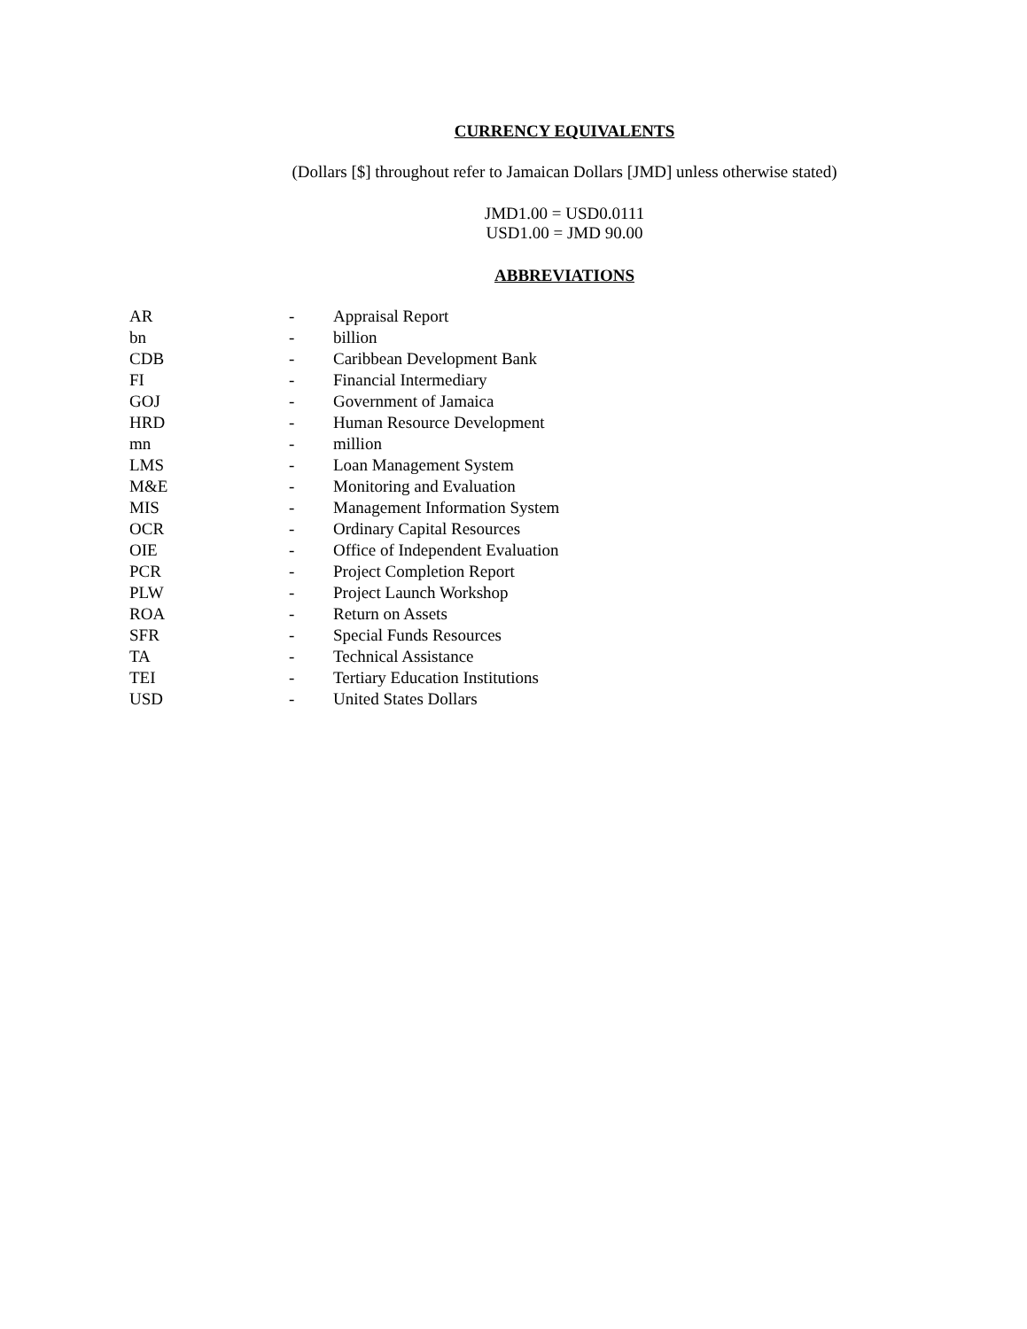CURRENCY EQUIVALENTS
(Dollars [$] throughout refer to Jamaican Dollars [JMD] unless otherwise stated)
JMD1.00 = USD0.0111
USD1.00 = JMD 90.00
ABBREVIATIONS
| AR | - | Appraisal Report |
| bn | - | billion |
| CDB | - | Caribbean Development Bank |
| FI | - | Financial Intermediary |
| GOJ | - | Government of Jamaica |
| HRD | - | Human Resource Development |
| mn | - | million |
| LMS | - | Loan Management System |
| M&E | - | Monitoring and Evaluation |
| MIS | - | Management Information System |
| OCR | - | Ordinary Capital Resources |
| OIE | - | Office of Independent Evaluation |
| PCR | - | Project Completion Report |
| PLW | - | Project Launch Workshop |
| ROA | - | Return on Assets |
| SFR | - | Special Funds Resources |
| TA | - | Technical Assistance |
| TEI | - | Tertiary Education Institutions |
| USD | - | United States Dollars |